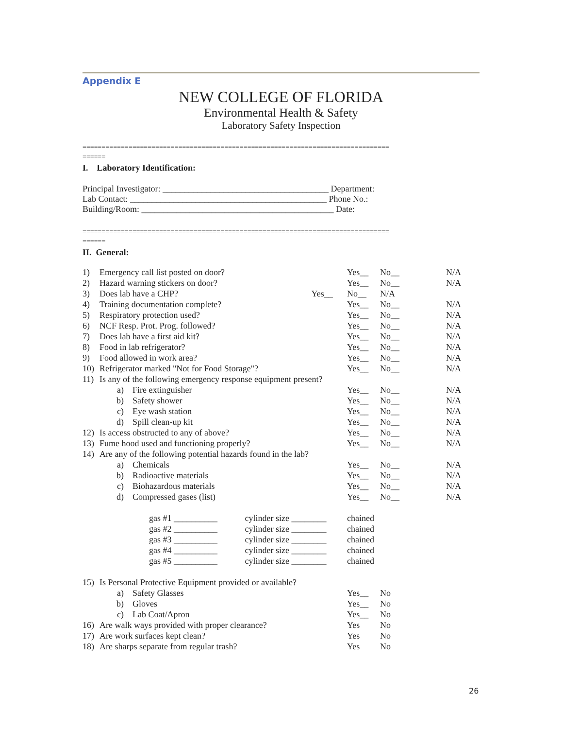Appendix E
NEW COLLEGE OF FLORIDA
Environmental Health & Safety
Laboratory Safety Inspection
================================================================================
======
I. Laboratory Identification:
Principal Investigator: ______________________________________ Department:
Lab Contact: _____________________________________________ Phone No.:
Building/Room: ____________________________________________ Date:
================================================================================
======
II. General:
| 1) | Emergency call list posted on door? | | Yes__ | No__ | N/A |
| 2) | Hazard warning stickers on door? | | Yes__ | No__ | N/A |
| 3) | Does lab have a CHP? Yes__ | | No__ | N/A | |
| 4) | Training documentation complete? | | Yes__ | No__ | N/A |
| 5) | Respiratory protection used? | | Yes__ | No__ | N/A |
| 6) | NCF Resp. Prot. Prog. followed? | | Yes__ | No__ | N/A |
| 7) | Does lab have a first aid kit? | | Yes__ | No__ | N/A |
| 8) | Food in lab refrigerator? | | Yes__ | No__ | N/A |
| 9) | Food allowed in work area? | | Yes__ | No__ | N/A |
| 10) | Refrigerator marked "Not for Food Storage"? | | Yes__ | No__ | N/A |
| 11) | Is any of the following emergency response equipment present? | | | | |
| | a) | Fire extinguisher | Yes__ | No__ | N/A |
| | b) | Safety shower | Yes__ | No__ | N/A |
| | c) | Eye wash station | Yes__ | No__ | N/A |
| | d) | Spill clean-up kit | Yes__ | No__ | N/A |
| 12) | Is access obstructed to any of above? | | Yes__ | No__ | N/A |
| 13) | Fume hood used and functioning properly? | | Yes__ | No__ | N/A |
| 14) | Are any of the following potential hazards found in the lab? | | | | |
| | a) | Chemicals | Yes__ | No__ | N/A |
| | b) | Radioactive materials | Yes__ | No__ | N/A |
| | c) | Biohazardous materials | Yes__ | No__ | N/A |
| | d) | Compressed gases (list) | Yes__ | No__ | N/A |
| | | gas #1 __________ cylinder size ________ | chained | | |
| | | gas #2 __________ cylinder size ________ | chained | | |
| | | gas #3 __________ cylinder size ________ | chained | | |
| | | gas #4 __________ cylinder size ________ | chained | | |
| | | gas #5 __________ cylinder size ________ | chained | | |
| 15) | Is Personal Protective Equipment provided or available? | | | | |
| | a) | Safety Glasses | Yes__ | No | |
| | b) | Gloves | Yes__ | No | |
| | c) | Lab Coat/Apron | Yes__ | No | |
| 16) | Are walk ways provided with proper clearance? | | Yes | No | |
| 17) | Are work surfaces kept clean? | | Yes | No | |
| 18) | Are sharps separate from regular trash? | | Yes | No | |
26